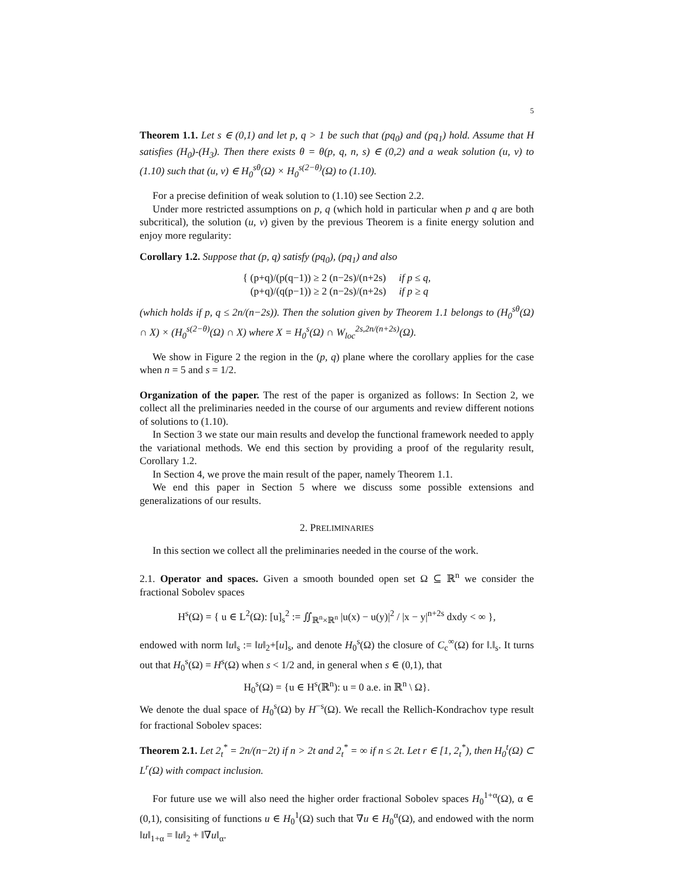5
Theorem 1.1. Let s ∈ (0,1) and let p, q > 1 be such that (pq<sub>0</sub>) and (pq<sub>1</sub>) hold. Assume that H satisfies (H<sub>0</sub>)-(H<sub>3</sub>). Then there exists θ = θ(p, q, n, s) ∈ (0,2) and a weak solution (u, v) to (1.10) such that (u, v) ∈ H<sub>0</sub><sup>sθ</sup>(Ω) × H<sub>0</sub><sup>s(2−θ)</sup>(Ω) to (1.10).
For a precise definition of weak solution to (1.10) see Section 2.2.
Under more restricted assumptions on p, q (which hold in particular when p and q are both subcritical), the solution (u, v) given by the previous Theorem is a finite energy solution and enjoy more regularity:
Corollary 1.2. Suppose that (p, q) satisfy (pq<sub>0</sub>), (pq<sub>1</sub>) and also
{ (p+q)/(p(q−1)) ≥ 2 (n−2s)/(n+2s) if p ≤ q,
(p+q)/(q(p−1)) ≥ 2 (n−2s)/(n+2s) if p ≥ q
(which holds if p, q ≤ 2n/(n−2s)). Then the solution given by Theorem 1.1 belongs to (H<sub>0</sub><sup>sθ</sup>(Ω) ∩ X) × (H<sub>0</sub><sup>s(2−θ)</sup>(Ω) ∩ X) where X = H<sub>0</sub><sup>s</sup>(Ω) ∩ W<sub>loc</sub><sup>2s,2n/(n+2s)</sup>(Ω).
We show in Figure 2 the region in the (p, q) plane where the corollary applies for the case when n = 5 and s = 1/2.
Organization of the paper. The rest of the paper is organized as follows: In Section 2, we collect all the preliminaries needed in the course of our arguments and review different notions of solutions to (1.10).
In Section 3 we state our main results and develop the functional framework needed to apply the variational methods. We end this section by providing a proof of the regularity result, Corollary 1.2.
In Section 4, we prove the main result of the paper, namely Theorem 1.1.
We end this paper in Section 5 where we discuss some possible extensions and generalizations of our results.
2. PRELIMINARIES
In this section we collect all the preliminaries needed in the course of the work.
2.1. Operator and spaces. Given a smooth bounded open set Ω ⊆ ℝ<sup>n</sup> we consider the fractional Sobolev spaces
H<sup>s</sup>(Ω) = { u ∈ L<sup>2</sup>(Ω): [u]<sub>s</sub><sup>2</sup> := ∬<sub>ℝ<sup>n</sup>×ℝ<sup>n</sup></sub> |u(x) − u(y)|<sup>2</sup> / |x − y|<sup>n+2s</sup> dxdy < ∞ },
endowed with norm ‖u‖<sub>s</sub> := ‖u‖<sub>2</sub>+[u]<sub>s</sub>, and denote H<sub>0</sub><sup>s</sup>(Ω) the closure of C<sub>c</sub><sup>∞</sup>(Ω) for ‖.‖<sub>s</sub>. It turns out that H<sub>0</sub><sup>s</sup>(Ω) = H<sup>s</sup>(Ω) when s < 1/2 and, in general when s ∈ (0,1), that
H<sub>0</sub><sup>s</sup>(Ω) = {u ∈ H<sup>s</sup>(ℝ<sup>n</sup>): u = 0 a.e. in ℝ<sup>n</sup> \ Ω}.
We denote the dual space of H<sub>0</sub><sup>s</sup>(Ω) by H<sup>−s</sup>(Ω). We recall the Rellich-Kondrachov type result for fractional Sobolev spaces:
Theorem 2.1. Let 2<sub>t</sub><sup>*</sup> = 2n/(n−2t) if n > 2t and 2<sub>t</sub><sup>*</sup> = ∞ if n ≤ 2t. Let r ∈ [1, 2<sub>t</sub><sup>*</sup>), then H<sub>0</sub><sup>t</sup>(Ω) ⊂ L<sup>r</sup>(Ω) with compact inclusion.
For future use we will also need the higher order fractional Sobolev spaces H<sub>0</sub><sup>1+α</sup>(Ω), α ∈ (0,1), consisiting of functions u ∈ H<sub>0</sub><sup>1</sup>(Ω) such that ∇u ∈ H<sub>0</sub><sup>α</sup>(Ω), and endowed with the norm ‖u‖<sub>1+α</sub> = ‖u‖<sub>2</sub> + ‖∇u‖<sub>α</sub>.